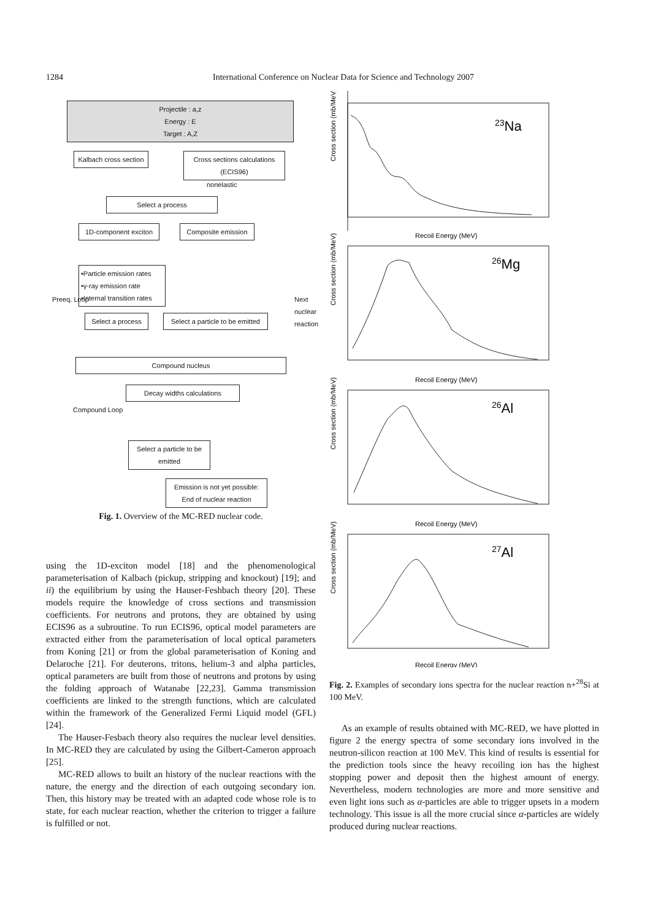1284
International Conference on Nuclear Data for Science and Technology 2007
Projectile : a,z
Energy : E
Target : A,Z
Kalbach cross section
Cross sections calculations (ECIS96)
nonelastic
Select a process
1D-component exciton
Composite emission
•Particle emission rates
•γ-ray emission rate
•Internal transition rates
Select a process
Select a particle to be emitted
Preeq. Loop Next nuclear reaction
Compound nucleus
Decay widths calculations
Compound Loop
Select a particle to be emitted
Emission is not yet possible: End of nuclear reaction
Fig. 1. Overview of the MC-RED nuclear code.
using the 1D-exciton model [18] and the phenomenological parameterisation of Kalbach (pickup, stripping and knockout) [19]; and ii) the equilibrium by using the Hauser-Feshbach theory [20]. These models require the knowledge of cross sections and transmission coefficients. For neutrons and protons, they are obtained by using ECIS96 as a subroutine. To run ECIS96, optical model parameters are extracted either from the parameterisation of local optical parameters from Koning [21] or from the global parameterisation of Koning and Delaroche [21]. For deuterons, tritons, helium-3 and alpha particles, optical parameters are built from those of neutrons and protons by using the folding approach of Watanabe [22,23]. Gamma transmission coefficients are linked to the strength functions, which are calculated within the framework of the Generalized Fermi Liquid model (GFL) [24].
The Hauser-Fesbach theory also requires the nuclear level densities. In MC-RED they are calculated by using the Gilbert-Cameron approach [25].
MC-RED allows to built an history of the nuclear reactions with the nature, the energy and the direction of each outgoing secondary ion. Then, this history may be treated with an adapted code whose role is to state, for each nuclear reaction, whether the criterion to trigger a failure is fulfilled or not.
Cross section (mb/MeV)
23Na
Recoil Energy (MeV)
Cross section (mb/MeV)
26Mg
Recoil Energy (MeV)
Cross section (mb/MeV)
26Al
Recoil Energy (MeV)
Cross section (mb/MeV)
27Al
Recoil Energy (MeV)
Fig. 2. Examples of secondary ions spectra for the nuclear reaction n+<sup>28</sup>Si at 100 MeV.
As an example of results obtained with MC-RED, we have plotted in figure 2 the energy spectra of some secondary ions involved in the neutron-silicon reaction at 100 MeV. This kind of results is essential for the prediction tools since the heavy recoiling ion has the highest stopping power and deposit then the highest amount of energy. Nevertheless, modern technologies are more and more sensitive and even light ions such as α-particles are able to trigger upsets in a modern technology. This issue is all the more crucial since α-particles are widely produced during nuclear reactions.